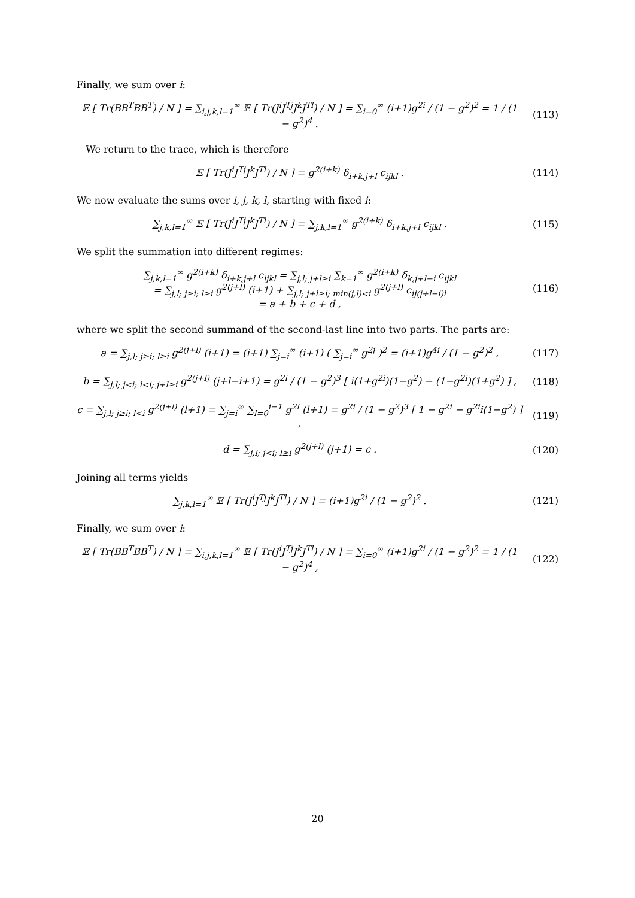Finally, we sum over i:
𝔼 [ Tr(BB<sup>T</sup>BB<sup>T</sup>) / N ] = ∑<sub>i,j,k,l=1</sub><sup>∞</sup> 𝔼 [ Tr(J<sup>i</sup>J<sup>Tj</sup>J<sup>k</sup>J<sup>Tl</sup>) / N ] = ∑<sub>i=0</sub><sup>∞</sup> (i+1)g<sup>2i</sup> / (1 − g<sup>2</sup>)<sup>2</sup> = 1 / (1 − g<sup>2</sup>)<sup>4</sup> .
(113)
We return to the trace, which is therefore
𝔼 [ Tr(J<sup>i</sup>J<sup>Tj</sup>J<sup>k</sup>J<sup>Tl</sup>) / N ] = g<sup>2(i+k)</sup> δ<sub>i+k,j+l</sub> c<sub>ijkl</sub> .
(114)
We now evaluate the sums over i, j, k, l, starting with fixed i:
∑<sub>j,k,l=1</sub><sup>∞</sup> 𝔼 [ Tr(J<sup>i</sup>J<sup>Tj</sup>J<sup>k</sup>J<sup>Tl</sup>) / N ] = ∑<sub>j,k,l=1</sub><sup>∞</sup> g<sup>2(i+k)</sup> δ<sub>i+k,j+l</sub> c<sub>ijkl</sub> .
(115)
We split the summation into different regimes:
∑<sub>j,k,l=1</sub><sup>∞</sup> g<sup>2(i+k)</sup> δ<sub>i+k,j+l</sub> c<sub>ijkl</sub> = ∑<sub>j,l; j+l≥i</sub> ∑<sub>k=1</sub><sup>∞</sup> g<sup>2(i+k)</sup> δ<sub>k,j+l−i</sub> c<sub>ijkl</sub>
= ∑<sub>j,l; j≥i; l≥i</sub> g<sup>2(j+l)</sup> (i+1) + ∑<sub>j,l; j+l≥i; min(j,l)<i</sub> g<sup>2(j+l)</sup> c<sub>ij(j+l−i)l</sub>
= a + b + c + d ,
(116)
where we split the second summand of the second-last line into two parts. The parts are:
a = ∑<sub>j,l; j≥i; l≥i</sub> g<sup>2(j+l)</sup> (i+1) = (i+1) ∑<sub>j=i</sub><sup>∞</sup> (i+1) ( ∑<sub>j=i</sub><sup>∞</sup> g<sup>2j</sup> )<sup>2</sup> = (i+1)g<sup>4i</sup> / (1 − g<sup>2</sup>)<sup>2</sup> ,
(117)
b = ∑<sub>j,l; j<i; l<i; j+l≥i</sub> g<sup>2(j+l)</sup> (j+l−i+1) = g<sup>2i</sup> / (1 − g<sup>2</sup>)<sup>3</sup> [ i(1+g<sup>2i</sup>)(1−g<sup>2</sup>) − (1−g<sup>2i</sup>)(1+g<sup>2</sup>) ] ,
(118)
c = ∑<sub>j,l; j≥i; l<i</sub> g<sup>2(j+l)</sup> (l+1) = ∑<sub>j=i</sub><sup>∞</sup> ∑<sub>l=0</sub><sup>i−1</sup> g<sup>2l</sup> (l+1) = g<sup>2i</sup> / (1 − g<sup>2</sup>)<sup>3</sup> [ 1 − g<sup>2i</sup> − g<sup>2i</sup>i(1−g<sup>2</sup>) ] ,
(119)
d = ∑<sub>j,l; j<i; l≥i</sub> g<sup>2(j+l)</sup> (j+1) = c .
(120)
Joining all terms yields
∑<sub>j,k,l=1</sub><sup>∞</sup> 𝔼 [ Tr(J<sup>i</sup>J<sup>Tj</sup>J<sup>k</sup>J<sup>Tl</sup>) / N ] = (i+1)g<sup>2i</sup> / (1 − g<sup>2</sup>)<sup>2</sup> .
(121)
Finally, we sum over i:
𝔼 [ Tr(BB<sup>T</sup>BB<sup>T</sup>) / N ] = ∑<sub>i,j,k,l=1</sub><sup>∞</sup> 𝔼 [ Tr(J<sup>i</sup>J<sup>Tj</sup>J<sup>k</sup>J<sup>Tl</sup>) / N ] = ∑<sub>i=0</sub><sup>∞</sup> (i+1)g<sup>2i</sup> / (1 − g<sup>2</sup>)<sup>2</sup> = 1 / (1 − g<sup>2</sup>)<sup>4</sup> ,
(122)
20